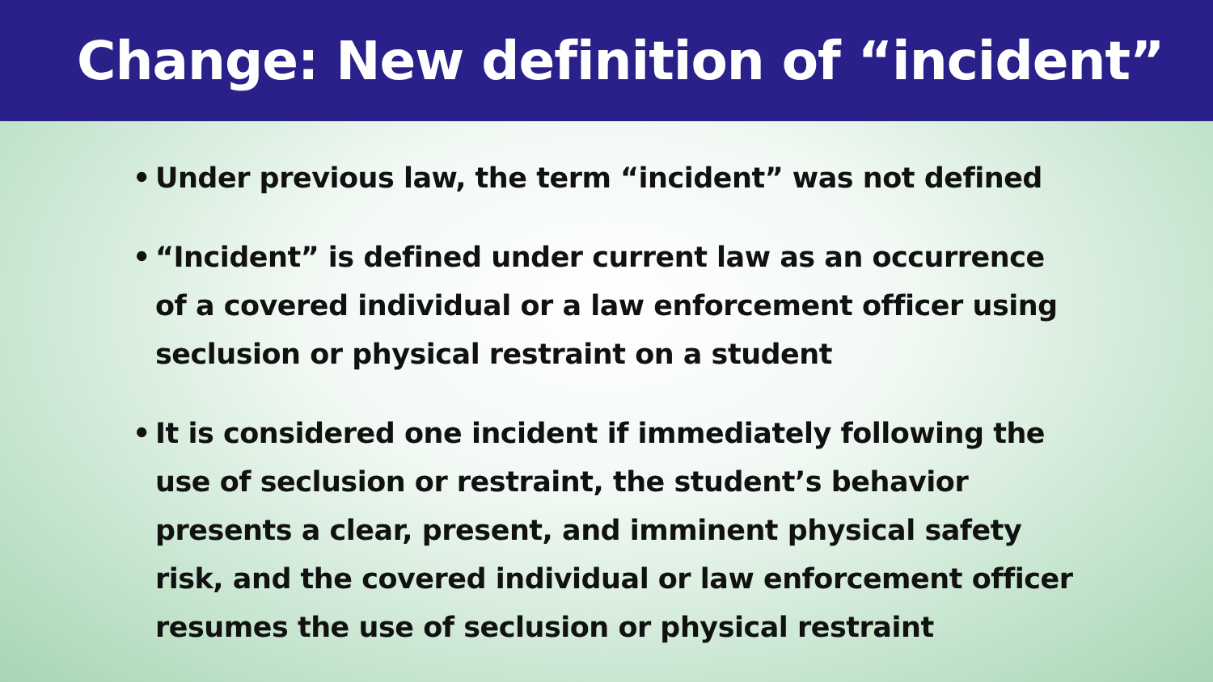Change: New definition of “incident”
• Under previous law, the term “incident” was not defined
• “Incident” is defined under current law as an occurrence of a covered individual or a law enforcement officer using seclusion or physical restraint on a student
• It is considered one incident if immediately following the use of seclusion or restraint, the student’s behavior presents a clear, present, and imminent physical safety risk, and the covered individual or law enforcement officer resumes the use of seclusion or physical restraint